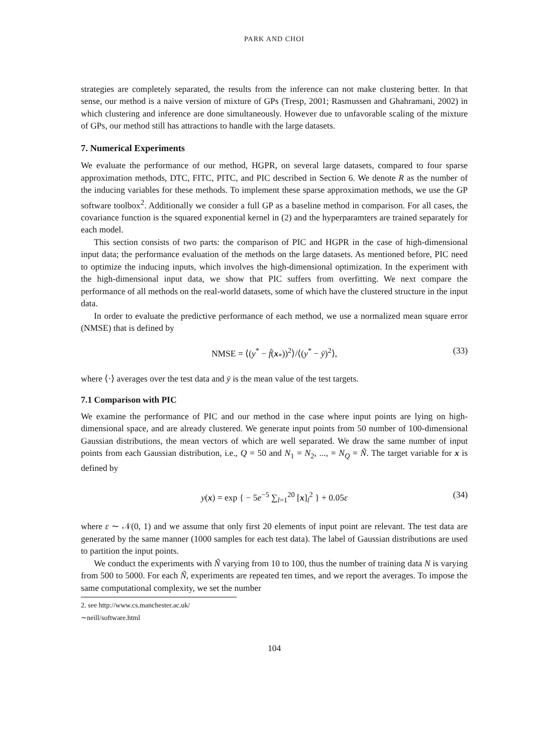PARK AND CHOI
strategies are completely separated, the results from the inference can not make clustering better. In that sense, our method is a naive version of mixture of GPs (Tresp, 2001; Rasmussen and Ghahramani, 2002) in which clustering and inference are done simultaneously. However due to unfavorable scaling of the mixture of GPs, our method still has attractions to handle with the large datasets.
7. Numerical Experiments
We evaluate the performance of our method, HGPR, on several large datasets, compared to four sparse approximation methods, DTC, FITC, PITC, and PIC described in Section 6. We denote R as the number of the inducing variables for these methods. To implement these sparse approximation methods, we use the GP software toolbox<sup>2</sup>. Additionally we consider a full GP as a baseline method in comparison. For all cases, the covariance function is the squared exponential kernel in (2) and the hyperparamters are trained separately for each model.
This section consists of two parts: the comparison of PIC and HGPR in the case of high-dimensional input data; the performance evaluation of the methods on the large datasets. As mentioned before, PIC need to optimize the inducing inputs, which involves the high-dimensional optimization. In the experiment with the high-dimensional input data, we show that PIC suffers from overfitting. We next compare the performance of all methods on the real-world datasets, some of which have the clustered structure in the input data.
In order to evaluate the predictive performance of each method, we use a normalized mean square error (NMSE) that is defined by
NMSE = ⟨(y<sup>*</sup> − f̄(x<sub>*</sub>))<sup>2</sup>⟩/⟨(y<sup>*</sup> − ȳ)<sup>2</sup>⟩, (33)
where ⟨·⟩ averages over the test data and ȳ is the mean value of the test targets.
7.1 Comparison with PIC
We examine the performance of PIC and our method in the case where input points are lying on high-dimensional space, and are already clustered. We generate input points from 50 number of 100-dimensional Gaussian distributions, the mean vectors of which are well separated. We draw the same number of input points from each Gaussian distribution, i.e., Q = 50 and N<sub>1</sub> = N<sub>2</sub>, ..., = N<sub>Q</sub> = Ñ. The target variable for x is defined by
y(x) = exp { − 5e<sup>−5</sup> ∑<sub>l=1</sub><sup>20</sup> [x]<sub>l</sub><sup>2</sup> } + 0.05ε (34)
where ε ∼ 𝒩(0, 1) and we assume that only first 20 elements of input point are relevant. The test data are generated by the same manner (1000 samples for each test data). The label of Gaussian distributions are used to partition the input points.
We conduct the experiments with Ñ varying from 10 to 100, thus the number of training data N is varying from 500 to 5000. For each Ñ, experiments are repeated ten times, and we report the averages. To impose the same computational complexity, we set the number
2. see http://www.cs.manchester.ac.uk/∼neill/software.html
104